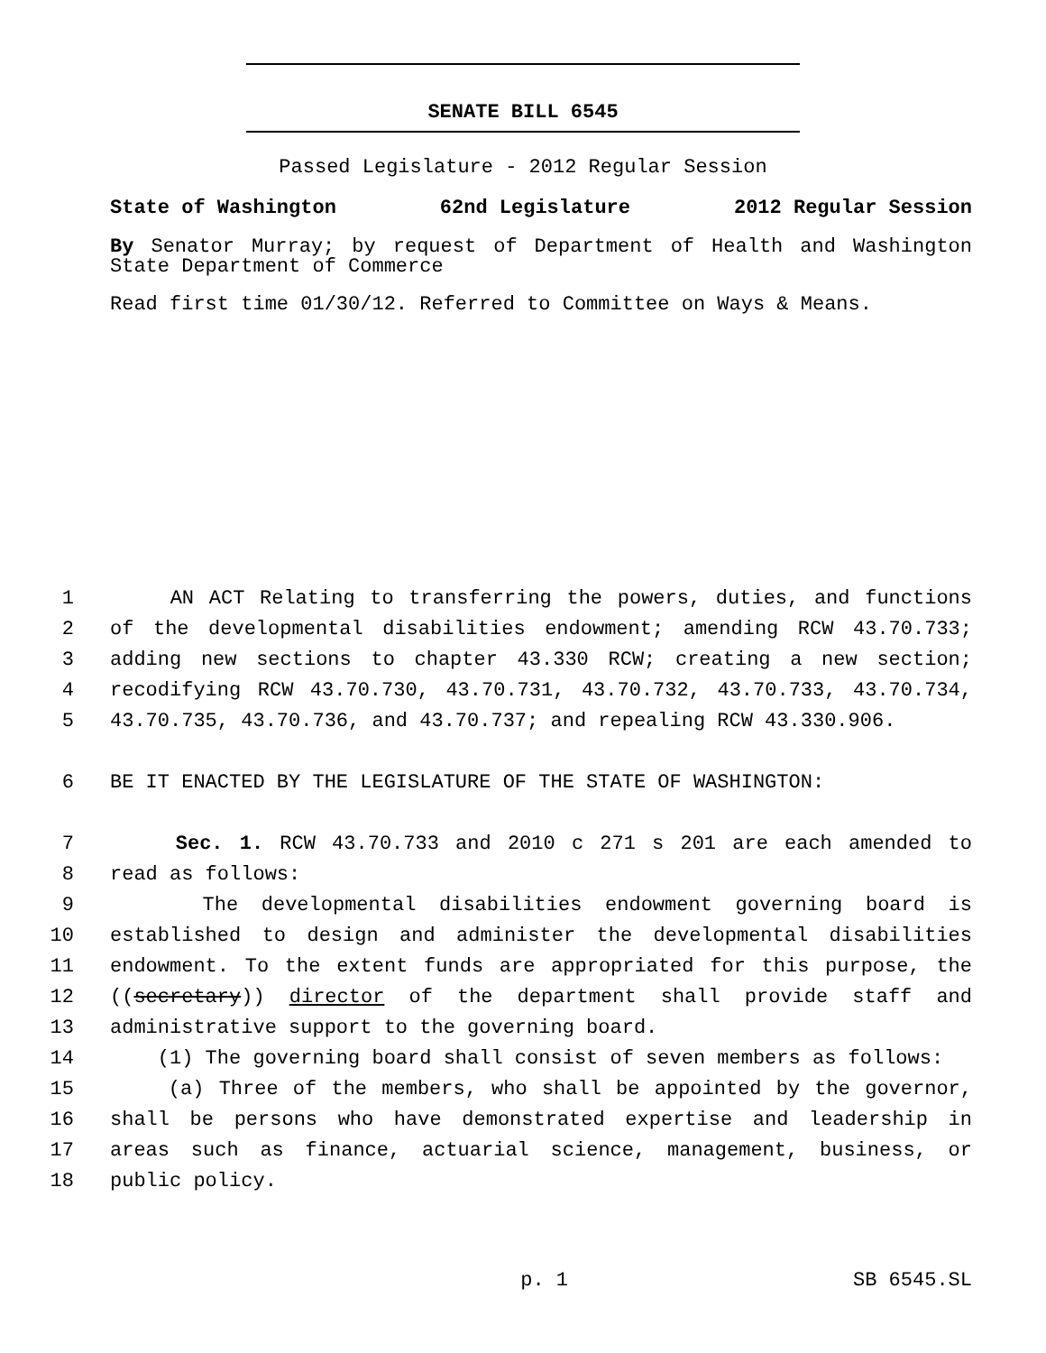SENATE BILL 6545
Passed Legislature - 2012 Regular Session
State of Washington 62nd Legislature 2012 Regular Session
By Senator Murray; by request of Department of Health and Washington State Department of Commerce
Read first time 01/30/12. Referred to Committee on Ways & Means.
1 AN ACT Relating to transferring the powers, duties, and functions
2 of the developmental disabilities endowment; amending RCW 43.70.733;
3 adding new sections to chapter 43.330 RCW; creating a new section;
4 recodifying RCW 43.70.730, 43.70.731, 43.70.732, 43.70.733, 43.70.734,
5 43.70.735, 43.70.736, and 43.70.737; and repealing RCW 43.330.906.
6 BE IT ENACTED BY THE LEGISLATURE OF THE STATE OF WASHINGTON:
7 Sec. 1. RCW 43.70.733 and 2010 c 271 s 201 are each amended to
8 read as follows:
9 The developmental disabilities endowment governing board is
10 established to design and administer the developmental disabilities
11 endowment. To the extent funds are appropriated for this purpose, the
12 ((secretary)) director of the department shall provide staff and
13 administrative support to the governing board.
14 (1) The governing board shall consist of seven members as follows:
15 (a) Three of the members, who shall be appointed by the governor,
16 shall be persons who have demonstrated expertise and leadership in
17 areas such as finance, actuarial science, management, business, or
18 public policy.
p. 1 SB 6545.SL